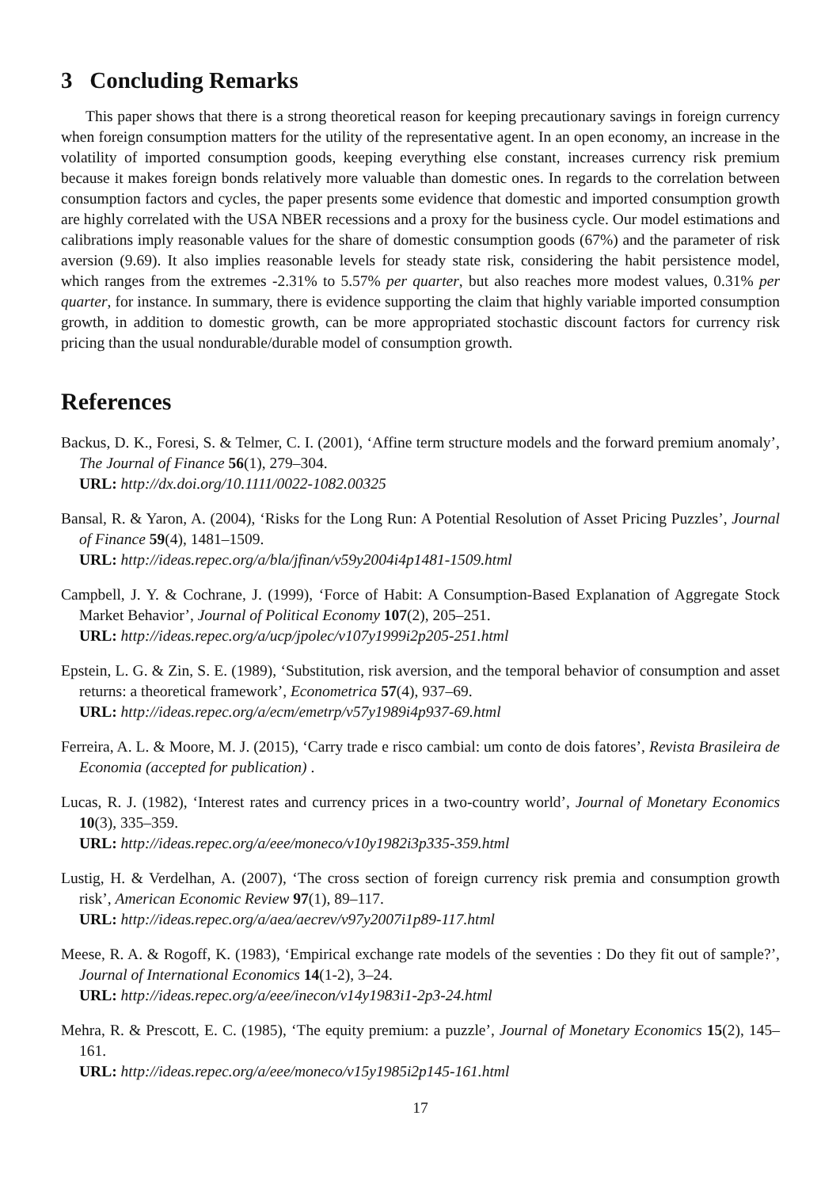3 Concluding Remarks
This paper shows that there is a strong theoretical reason for keeping precautionary savings in foreign currency when foreign consumption matters for the utility of the representative agent. In an open economy, an increase in the volatility of imported consumption goods, keeping everything else constant, increases currency risk premium because it makes foreign bonds relatively more valuable than domestic ones. In regards to the correlation between consumption factors and cycles, the paper presents some evidence that domestic and imported consumption growth are highly correlated with the USA NBER recessions and a proxy for the business cycle. Our model estimations and calibrations imply reasonable values for the share of domestic consumption goods (67%) and the parameter of risk aversion (9.69). It also implies reasonable levels for steady state risk, considering the habit persistence model, which ranges from the extremes -2.31% to 5.57% per quarter, but also reaches more modest values, 0.31% per quarter, for instance. In summary, there is evidence supporting the claim that highly variable imported consumption growth, in addition to domestic growth, can be more appropriated stochastic discount factors for currency risk pricing than the usual nondurable/durable model of consumption growth.
References
Backus, D. K., Foresi, S. & Telmer, C. I. (2001), ‘Affine term structure models and the forward premium anomaly’, The Journal of Finance 56(1), 279–304.
URL: http://dx.doi.org/10.1111/0022-1082.00325
Bansal, R. & Yaron, A. (2004), ‘Risks for the Long Run: A Potential Resolution of Asset Pricing Puzzles’, Journal of Finance 59(4), 1481–1509.
URL: http://ideas.repec.org/a/bla/jfinan/v59y2004i4p1481-1509.html
Campbell, J. Y. & Cochrane, J. (1999), ‘Force of Habit: A Consumption-Based Explanation of Aggregate Stock Market Behavior’, Journal of Political Economy 107(2), 205–251.
URL: http://ideas.repec.org/a/ucp/jpolec/v107y1999i2p205-251.html
Epstein, L. G. & Zin, S. E. (1989), ‘Substitution, risk aversion, and the temporal behavior of consumption and asset returns: a theoretical framework’, Econometrica 57(4), 937–69.
URL: http://ideas.repec.org/a/ecm/emetrp/v57y1989i4p937-69.html
Ferreira, A. L. & Moore, M. J. (2015), ‘Carry trade e risco cambial: um conto de dois fatores’, Revista Brasileira de Economia (accepted for publication) .
Lucas, R. J. (1982), ‘Interest rates and currency prices in a two-country world’, Journal of Monetary Economics 10(3), 335–359.
URL: http://ideas.repec.org/a/eee/moneco/v10y1982i3p335-359.html
Lustig, H. & Verdelhan, A. (2007), ‘The cross section of foreign currency risk premia and consumption growth risk’, American Economic Review 97(1), 89–117.
URL: http://ideas.repec.org/a/aea/aecrev/v97y2007i1p89-117.html
Meese, R. A. & Rogoff, K. (1983), ‘Empirical exchange rate models of the seventies : Do they fit out of sample?’, Journal of International Economics 14(1-2), 3–24.
URL: http://ideas.repec.org/a/eee/inecon/v14y1983i1-2p3-24.html
Mehra, R. & Prescott, E. C. (1985), ‘The equity premium: a puzzle’, Journal of Monetary Economics 15(2), 145–161.
URL: http://ideas.repec.org/a/eee/moneco/v15y1985i2p145-161.html
17